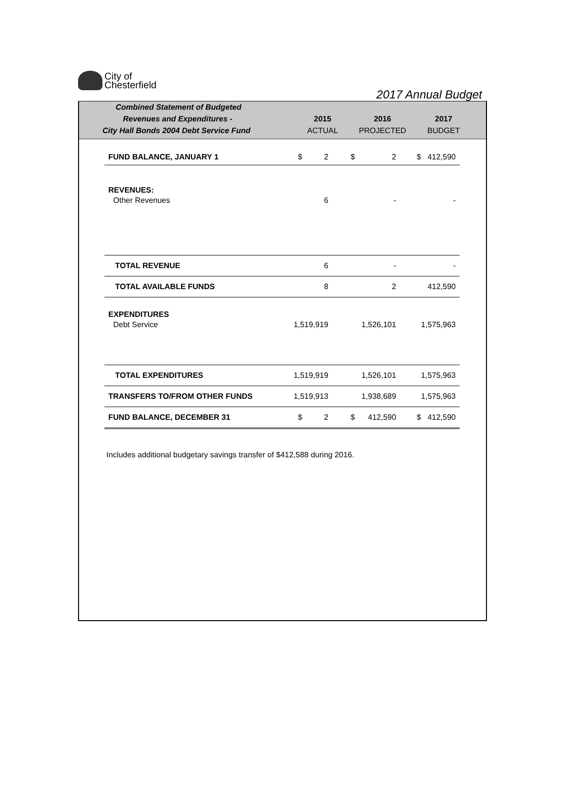City of
Chesterfield
2017 Annual Budget
| Combined Statement of Budgeted | | | |
| --- | --- | --- | --- |
| Revenues and Expenditures - | 2015 | 2016 | 2017 |
| City Hall Bonds 2004 Debt Service Fund | ACTUAL | PROJECTED | BUDGET |
| FUND BALANCE, JANUARY 1 | $ 2 | $ 2 | $ 412,590 |
| REVENUES: | | | |
| Other Revenues | 6 | - | - |
| TOTAL REVENUE | 6 | - | - |
| TOTAL AVAILABLE FUNDS | 8 | 2 | 412,590 |
| EXPENDITURES | | | |
| Debt Service | 1,519,919 | 1,526,101 | 1,575,963 |
| TOTAL EXPENDITURES | 1,519,919 | 1,526,101 | 1,575,963 |
| TRANSFERS TO/FROM OTHER FUNDS | 1,519,913 | 1,938,689 | 1,575,963 |
| FUND BALANCE, DECEMBER 31 | $ 2 | $ 412,590 | $ 412,590 |
Includes additional budgetary savings transfer of $412,588 during 2016.